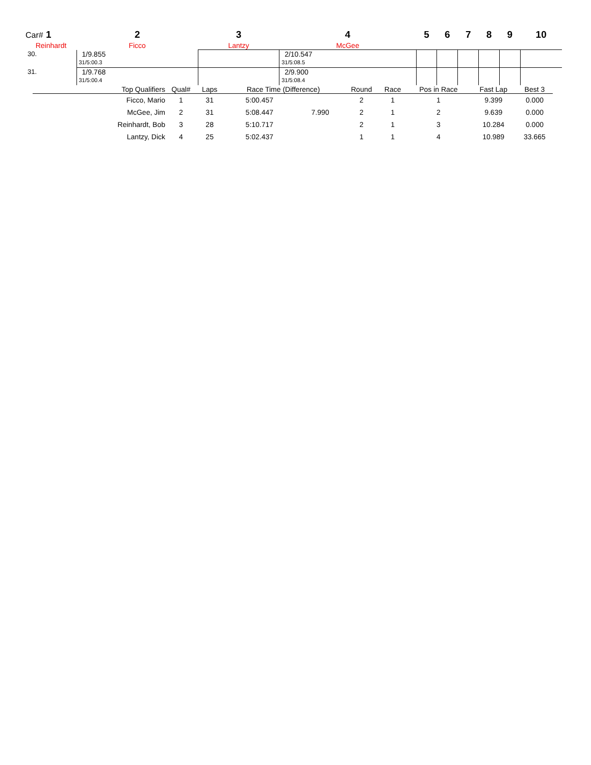| Car# 1 | 2 | 3 | 4 | 5 | 6 | 7 | 8 | 9 | 10 |
| --- | --- | --- | --- | --- | --- | --- | --- | --- | --- |
| Reinhardt | Ficco | Lantzy | McGee | | | | | | |
| 30. | 1/9.855 31/5:00.3 | | 2/10.547 31/5:08.5 | | | | | | |
| 31. | 1/9.768 31/5:00.4 | | 2/9.900 31/5:08.4 | | | | | | |
| Top Qualifiers | Qual# | Laps | Race Time (Difference) | | Round | Race | Pos in Race | Fast Lap | Best 3 |
| --- | --- | --- | --- | --- | --- | --- | --- | --- | --- |
| Ficco, Mario | 1 | 31 | 5:00.457 | | 2 | 1 | 1 | 9.399 | 0.000 |
| McGee, Jim | 2 | 31 | 5:08.447 | 7.990 | 2 | 1 | 2 | 9.639 | 0.000 |
| Reinhardt, Bob | 3 | 28 | 5:10.717 | | 2 | 1 | 3 | 10.284 | 0.000 |
| Lantzy, Dick | 4 | 25 | 5:02.437 | | 1 | 1 | 4 | 10.989 | 33.665 |